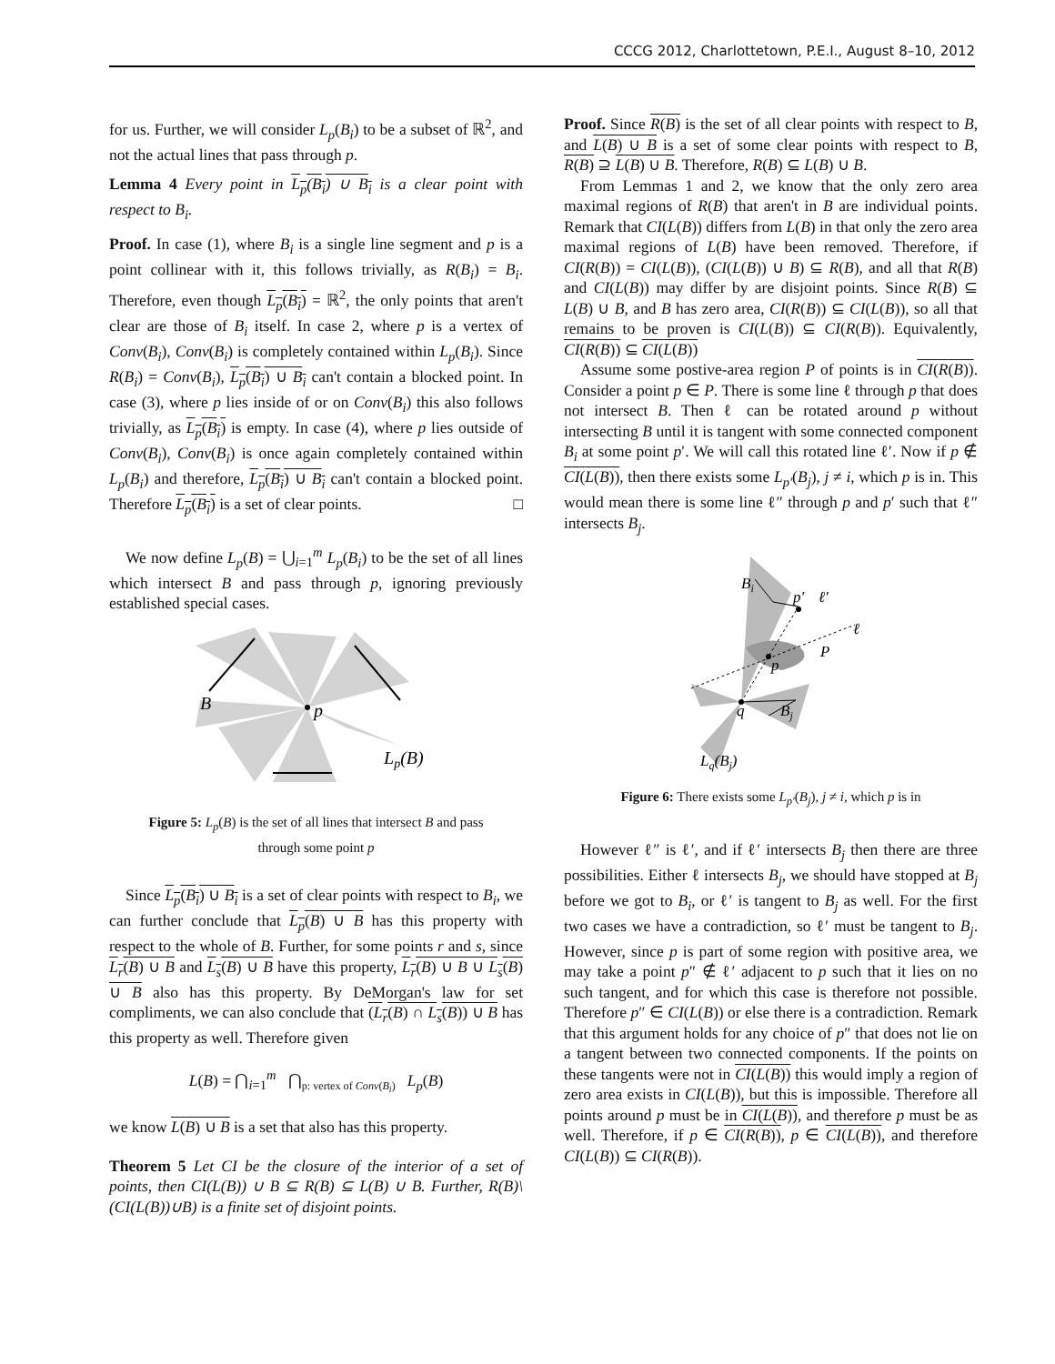CCCG 2012, Charlottetown, P.E.I., August 8–10, 2012
for us. Further, we will consider L<sub>p</sub>(B<sub>i</sub>) to be a subset of ℝ<sup>2</sup>, and not the actual lines that pass through p.
Lemma 4 Every point in L<sub>p</sub>(B<sub>i</sub>) ∪ B<sub>i</sub> is a clear point with respect to B<sub>i</sub>.
Proof. In case (1), where B<sub>i</sub> is a single line segment and p is a point collinear with it, this follows trivially, as R(B<sub>i</sub>) = B<sub>i</sub>. Therefore, even though L<sub>p</sub>(B<sub>i</sub>) = ℝ<sup>2</sup>, the only points that aren't clear are those of B<sub>i</sub> itself. In case 2, where p is a vertex of Conv(B<sub>i</sub>), Conv(B<sub>i</sub>) is completely contained within L<sub>p</sub>(B<sub>i</sub>). Since R(B<sub>i</sub>) = Conv(B<sub>i</sub>), L<sub>p</sub>(B<sub>i</sub>) ∪ B<sub>i</sub> can't contain a blocked point. In case (3), where p lies inside of or on Conv(B<sub>i</sub>) this also follows trivially, as L<sub>p</sub>(B<sub>i</sub>) is empty. In case (4), where p lies outside of Conv(B<sub>i</sub>), Conv(B<sub>i</sub>) is once again completely contained within L<sub>p</sub>(B<sub>i</sub>) and therefore, L<sub>p</sub>(B<sub>i</sub>) ∪ B<sub>i</sub> can't contain a blocked point. Therefore L<sub>p</sub>(B<sub>i</sub>) is a set of clear points. □
We now define L<sub>p</sub>(B) = ⋃<sub>i=1</sub><sup>m</sup> L<sub>p</sub>(B<sub>i</sub>) to be the set of all lines which intersect B and pass through p, ignoring previously established special cases.
p
B
Lp(B)
Figure 5: L<sub>p</sub>(B) is the set of all lines that intersect B and pass through some point p
Since L<sub>p</sub>(B<sub>i</sub>) ∪ B<sub>i</sub> is a set of clear points with respect to B<sub>i</sub>, we can further conclude that L<sub>p</sub>(B) ∪ B has this property with respect to the whole of B. Further, for some points r and s, since L<sub>r</sub>(B) ∪ B and L<sub>s</sub>(B) ∪ B have this property, L<sub>r</sub>(B) ∪ B ∪ L<sub>s</sub>(B) ∪ B also has this property. By DeMorgan's law for set compliments, we can also conclude that (L<sub>r</sub>(B) ∩ L<sub>s</sub>(B)) ∪ B has this property as well. Therefore given
L(B) = ⋂<sub>i=1</sub><sup>m</sup> ⋂<sub>p: vertex of Conv(B<sub>i</sub>)</sub> L<sub>p</sub>(B)
we know L(B) ∪ B is a set that also has this property.
Theorem 5 Let CI be the closure of the interior of a set of points, then CI(L(B)) ∪ B ⊆ R(B) ⊆ L(B) ∪ B. Further, R(B)\(CI(L(B))∪B) is a finite set of disjoint points.
Proof. Since R(B) is the set of all clear points with respect to B, and L(B) ∪ B is a set of some clear points with respect to B, R(B) ⊇ L(B) ∪ B. Therefore, R(B) ⊆ L(B) ∪ B.
From Lemmas 1 and 2, we know that the only zero area maximal regions of R(B) that aren't in B are individual points. Remark that CI(L(B)) differs from L(B) in that only the zero area maximal regions of L(B) have been removed. Therefore, if CI(R(B)) = CI(L(B)), (CI(L(B)) ∪ B) ⊆ R(B), and all that R(B) and CI(L(B)) may differ by are disjoint points. Since R(B) ⊆ L(B) ∪ B, and B has zero area, CI(R(B)) ⊆ CI(L(B)), so all that remains to be proven is CI(L(B)) ⊆ CI(R(B)). Equivalently, CI(R(B)) ⊆ CI(L(B))
Assume some postive-area region P of points is in CI(R(B)). Consider a point p ∈ P. There is some line ℓ through p that does not intersect B. Then ℓ can be rotated around p without intersecting B until it is tangent with some connected component B<sub>i</sub> at some point p′. We will call this rotated line ℓ′. Now if p ∉ CI(L(B)), then there exists some L<sub>p′</sub>(B<sub>j</sub>), j ≠ i, which p is in. This would mean there is some line ℓ″ through p and p′ such that ℓ″ intersects B<sub>j</sub>.
Bi
p′
ℓ′
ℓ
P
p
q
Bj
Lq(Bj)
Figure 6: There exists some L<sub>p′</sub>(B<sub>j</sub>), j ≠ i, which p is in
However ℓ″ is ℓ′, and if ℓ′ intersects B<sub>j</sub> then there are three possibilities. Either ℓ intersects B<sub>j</sub>, we should have stopped at B<sub>j</sub> before we got to B<sub>i</sub>, or ℓ′ is tangent to B<sub>j</sub> as well. For the first two cases we have a contradiction, so ℓ′ must be tangent to B<sub>j</sub>. However, since p is part of some region with positive area, we may take a point p″ ∉ ℓ′ adjacent to p such that it lies on no such tangent, and for which this case is therefore not possible. Therefore p″ ∈ CI(L(B)) or else there is a contradiction. Remark that this argument holds for any choice of p″ that does not lie on a tangent between two connected components. If the points on these tangents were not in CI(L(B)) this would imply a region of zero area exists in CI(L(B)), but this is impossible. Therefore all points around p must be in CI(L(B)), and therefore p must be as well. Therefore, if p ∈ CI(R(B)), p ∈ CI(L(B)), and therefore CI(L(B)) ⊆ CI(R(B)).